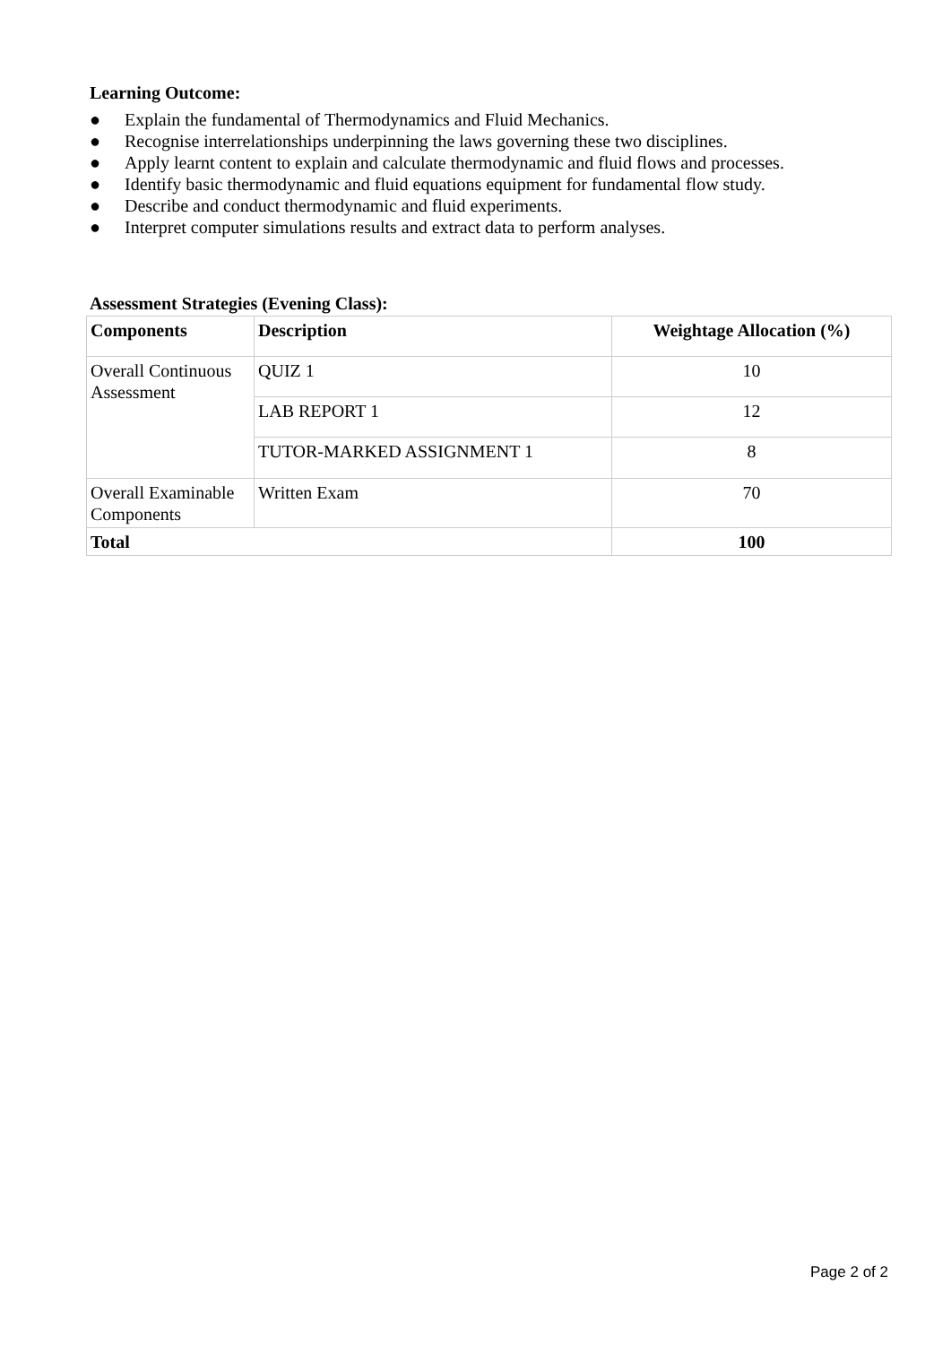Learning Outcome:
● Explain the fundamental of Thermodynamics and Fluid Mechanics.
● Recognise interrelationships underpinning the laws governing these two disciplines.
● Apply learnt content to explain and calculate thermodynamic and fluid flows and processes.
● Identify basic thermodynamic and fluid equations equipment for fundamental flow study.
● Describe and conduct thermodynamic and fluid experiments.
● Interpret computer simulations results and extract data to perform analyses.
Assessment Strategies (Evening Class):
| Components | Description | Weightage Allocation (%) |
| --- | --- | --- |
| Overall Continuous Assessment | QUIZ 1 | 10 |
| | LAB REPORT 1 | 12 |
| | TUTOR-MARKED ASSIGNMENT 1 | 8 |
| Overall Examinable Components | Written Exam | 70 |
| Total | | 100 |
Page 2 of 2